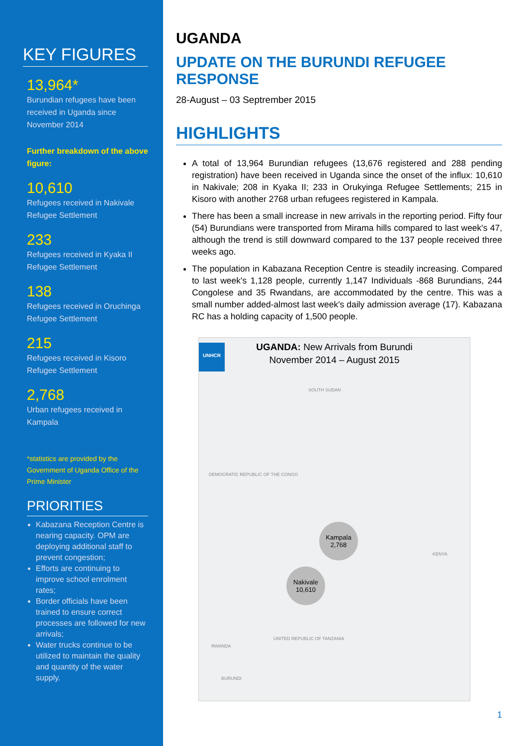KEY FIGURES
13,964*
Burundian refugees have been received in Uganda since November 2014
Further breakdown of the above figure:
10,610
Refugees received in Nakivale Refugee Settlement
233
Refugees received in Kyaka II Refugee Settlement
138
Refugees received in Oruchinga Refugee Settlement
215
Refugees received in Kisoro Refugee Settlement
2,768
Urban refugees received in Kampala
*statistics are provided by the Government of Uganda Office of the Prime Minister
PRIORITIES
Kabazana Reception Centre is nearing capacity. OPM are deploying additional staff to prevent congestion;
Efforts are continuing to improve school enrolment rates;
Border officials have been trained to ensure correct processes are followed for new arrivals;
Water trucks continue to be utilized to maintain the quality and quantity of the water supply.
UGANDA
UPDATE ON THE BURUNDI REFUGEE RESPONSE
28-August – 03 Septrember 2015
HIGHLIGHTS
A total of 13,964 Burundian refugees (13,676 registered and 288 pending registration) have been received in Uganda since the onset of the influx: 10,610 in Nakivale; 208 in Kyaka II; 233 in Orukyinga Refugee Settlements; 215 in Kisoro with another 2768 urban refugees registered in Kampala.
There has been a small increase in new arrivals in the reporting period. Fifty four (54) Burundians were transported from Mirama hills compared to last week's 47, although the trend is still downward compared to the 137 people received three weeks ago.
The population in Kabazana Reception Centre is steadily increasing. Compared to last week's 1,128 people, currently 1,147 Individuals -868 Burundians, 244 Congolese and 35 Rwandans, are accommodated by the centre. This was a small number added-almost last week's daily admission average (17). Kabazana RC has a holding capacity of 1,500 people.
UGANDA: New Arrivals from Burundi
November 2014 – August 2015
UNHCR
SOUTH SUDAN
DEMOCRATIC REPUBLIC OF THE CONGO
KENYA
RWANDA
UNITED REPUBLIC OF TANZANIA
BURUNDI
Kampala
2,768
Nakivale
10,610
1